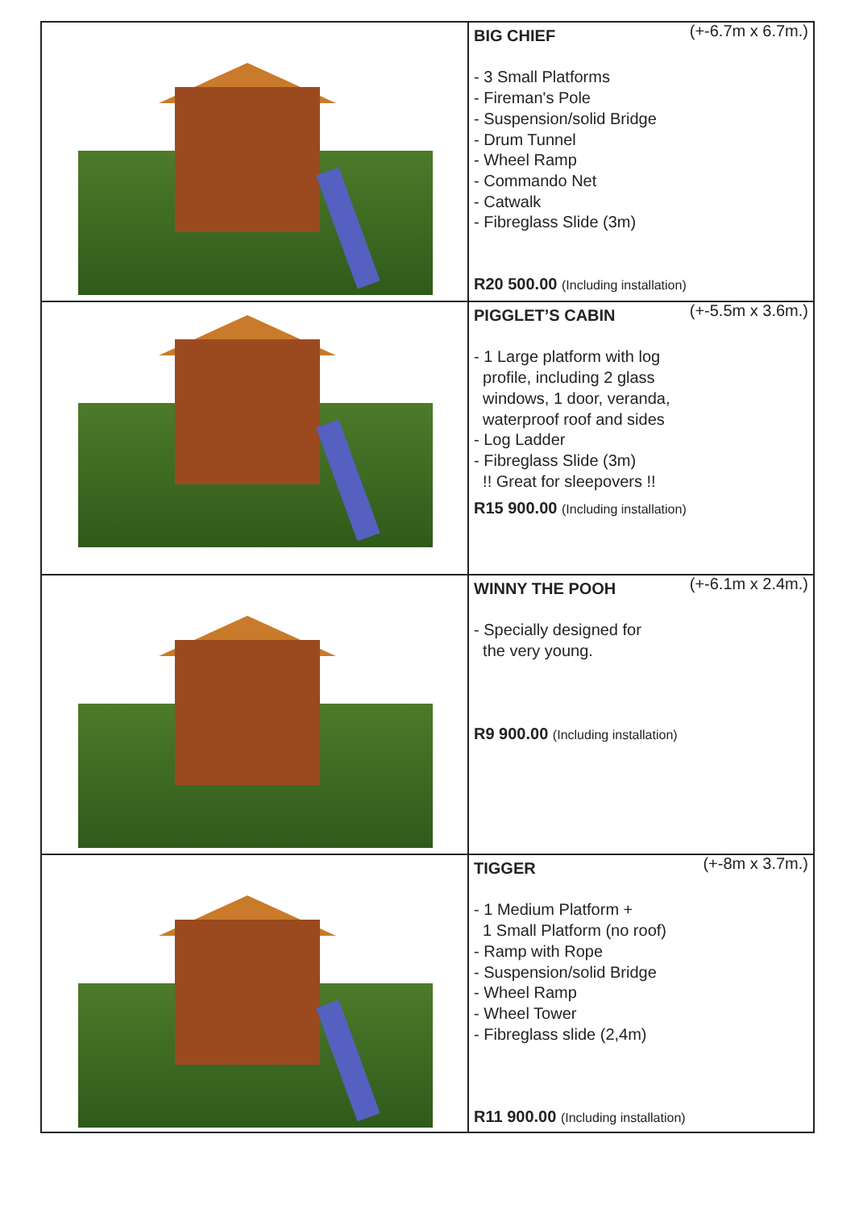| | BIG CHIEF (+-6.7m x 6.7m.) - 3 Small Platforms - Fireman's Pole - Suspension/solid Bridge - Drum Tunnel - Wheel Ramp - Commando Net - Catwalk - Fibreglass Slide (3m) R20 500.00 (Including installation) |
| | PIGGLET’S CABIN (+-5.5m x 3.6m.) - 1 Large platform with log profile, including 2 glass windows, 1 door, veranda, waterproof roof and sides - Log Ladder - Fibreglass Slide (3m) !! Great for sleepovers !! R15 900.00 (Including installation) |
| | WINNY THE POOH (+-6.1m x 2.4m.) - Specially designed for the very young. R9 900.00 (Including installation) |
| | TIGGER (+-8m x 3.7m.) - 1 Medium Platform + 1 Small Platform (no roof) - Ramp with Rope - Suspension/solid Bridge - Wheel Ramp - Wheel Tower - Fibreglass slide (2,4m) R11 900.00 (Including installation) |